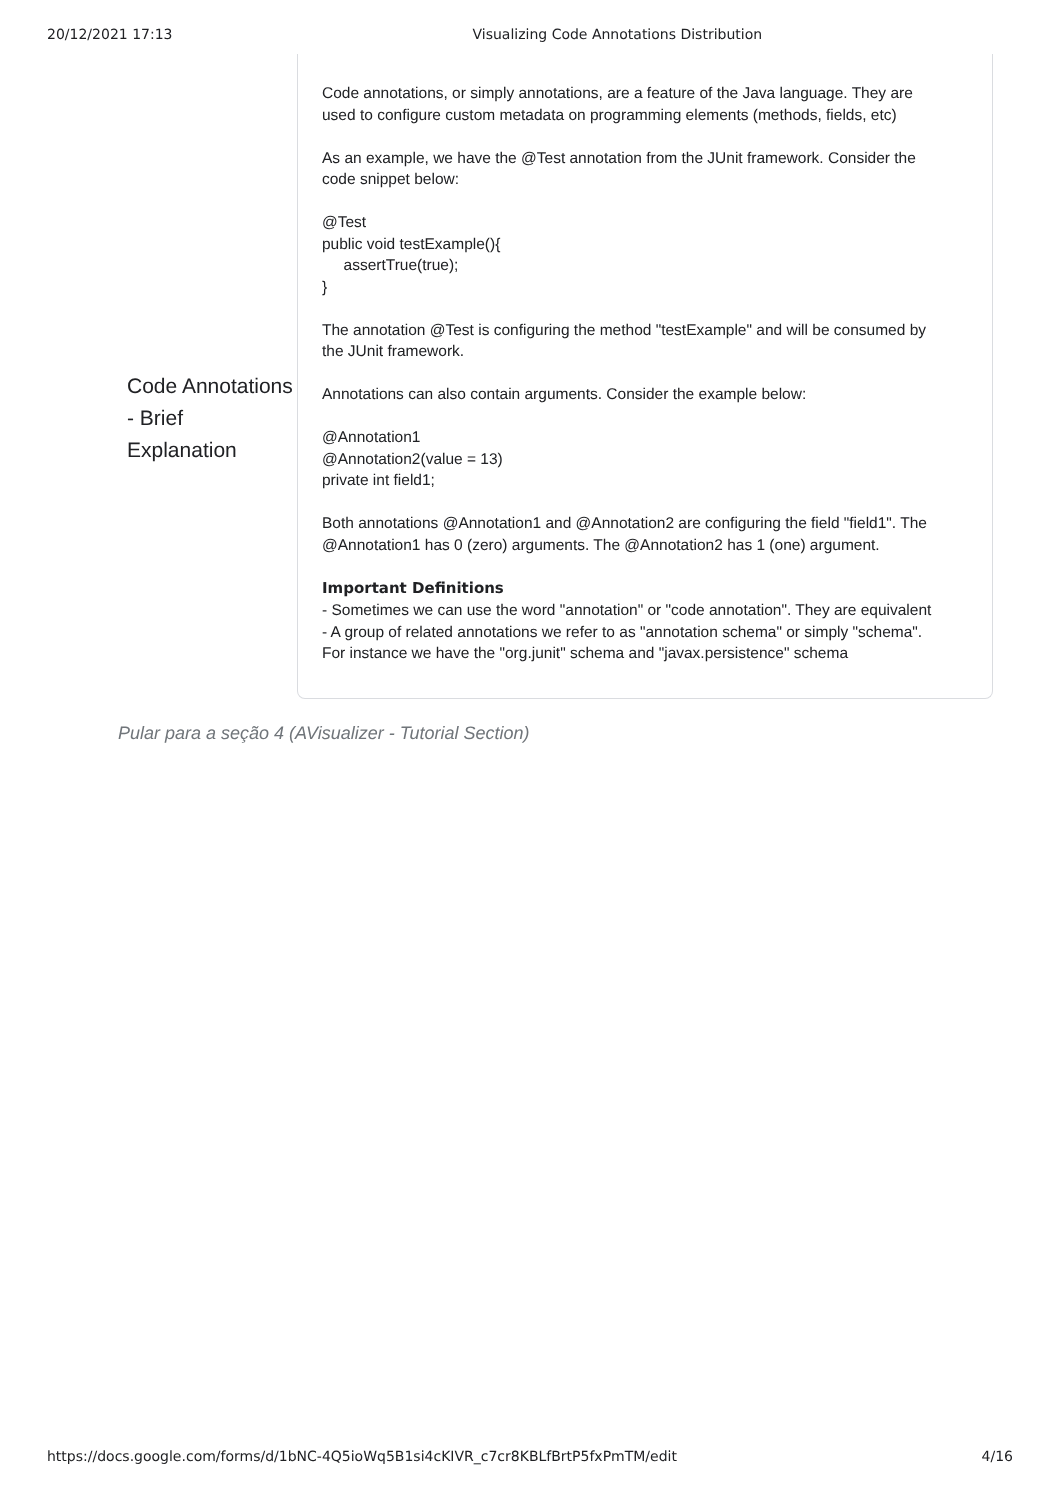20/12/2021 17:13 Visualizing Code Annotations Distribution
Code Annotations - Brief Explanation
Code annotations, or simply annotations, are a feature of the Java language. They are used to configure custom metadata on programming elements (methods, fields, etc)
As an example, we have the @Test annotation from the JUnit framework. Consider the code snippet below:
@Test
public void testExample(){
assertTrue(true);
}
The annotation @Test is configuring the method "testExample" and will be consumed by the JUnit framework.
Annotations can also contain arguments. Consider the example below:
@Annotation1
@Annotation2(value = 13)
private int field1;
Both annotations @Annotation1 and @Annotation2 are configuring the field "field1". The @Annotation1 has 0 (zero) arguments. The @Annotation2 has 1 (one) argument.
Important Definitions
- Sometimes we can use the word "annotation" or "code annotation". They are equivalent
- A group of related annotations we refer to as "annotation schema" or simply "schema". For instance we have the "org.junit" schema and "javax.persistence" schema
Pular para a seção 4 (AVisualizer - Tutorial Section)
https://docs.google.com/forms/d/1bNC-4Q5ioWq5B1si4cKIVR_c7cr8KBLfBrtP5fxPmTM/edit 4/16